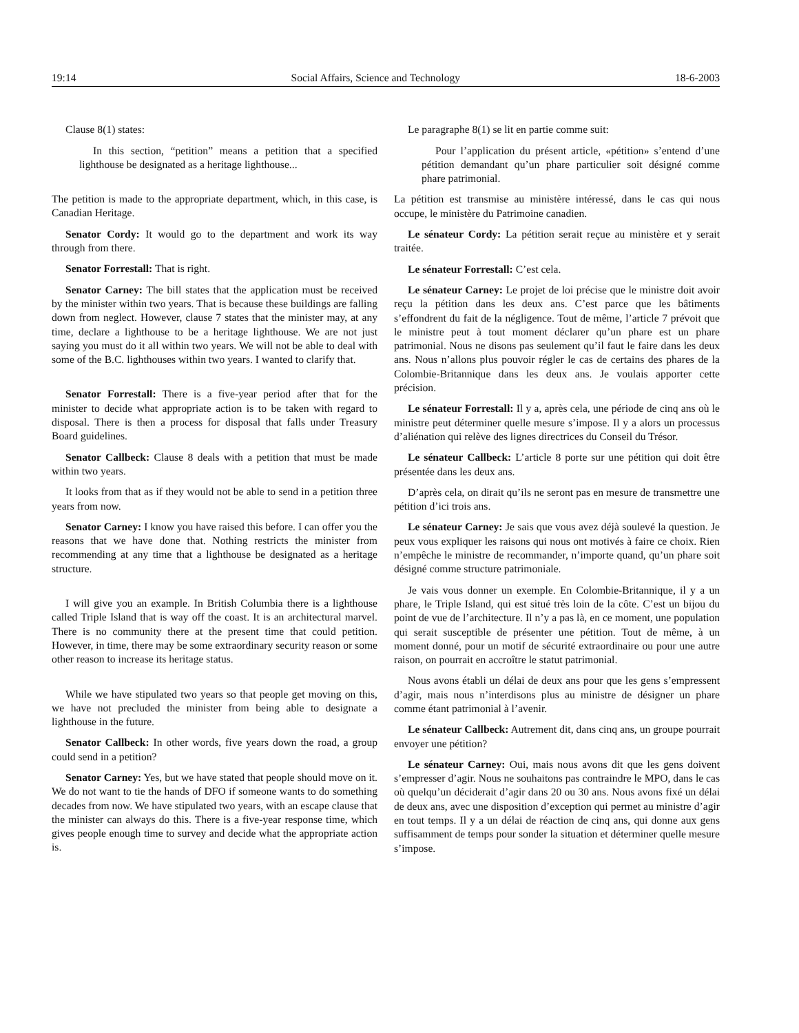19:14 Social Affairs, Science and Technology 18-6-2003
Clause 8(1) states:
In this section, “petition” means a petition that a specified lighthouse be designated as a heritage lighthouse...
The petition is made to the appropriate department, which, in this case, is Canadian Heritage.
Senator Cordy: It would go to the department and work its way through from there.
Senator Forrestall: That is right.
Senator Carney: The bill states that the application must be received by the minister within two years. That is because these buildings are falling down from neglect. However, clause 7 states that the minister may, at any time, declare a lighthouse to be a heritage lighthouse. We are not just saying you must do it all within two years. We will not be able to deal with some of the B.C. lighthouses within two years. I wanted to clarify that.
Senator Forrestall: There is a five-year period after that for the minister to decide what appropriate action is to be taken with regard to disposal. There is then a process for disposal that falls under Treasury Board guidelines.
Senator Callbeck: Clause 8 deals with a petition that must be made within two years.
It looks from that as if they would not be able to send in a petition three years from now.
Senator Carney: I know you have raised this before. I can offer you the reasons that we have done that. Nothing restricts the minister from recommending at any time that a lighthouse be designated as a heritage structure.
I will give you an example. In British Columbia there is a lighthouse called Triple Island that is way off the coast. It is an architectural marvel. There is no community there at the present time that could petition. However, in time, there may be some extraordinary security reason or some other reason to increase its heritage status.
While we have stipulated two years so that people get moving on this, we have not precluded the minister from being able to designate a lighthouse in the future.
Senator Callbeck: In other words, five years down the road, a group could send in a petition?
Senator Carney: Yes, but we have stated that people should move on it. We do not want to tie the hands of DFO if someone wants to do something decades from now. We have stipulated two years, with an escape clause that the minister can always do this. There is a five-year response time, which gives people enough time to survey and decide what the appropriate action is.
Le paragraphe 8(1) se lit en partie comme suit:
Pour l’application du présent article, «pétition» s’entend d’une pétition demandant qu’un phare particulier soit désigné comme phare patrimonial.
La pétition est transmise au ministère intéressé, dans le cas qui nous occupe, le ministère du Patrimoine canadien.
Le sénateur Cordy: La pétition serait reçue au ministère et y serait traitée.
Le sénateur Forrestall: C’est cela.
Le sénateur Carney: Le projet de loi précise que le ministre doit avoir reçu la pétition dans les deux ans. C’est parce que les bâtiments s’effondrent du fait de la négligence. Tout de même, l’article 7 prévoit que le ministre peut à tout moment déclarer qu’un phare est un phare patrimonial. Nous ne disons pas seulement qu’il faut le faire dans les deux ans. Nous n’allons plus pouvoir régler le cas de certains des phares de la Colombie-Britannique dans les deux ans. Je voulais apporter cette précision.
Le sénateur Forrestall: Il y a, après cela, une période de cinq ans où le ministre peut déterminer quelle mesure s’impose. Il y a alors un processus d’aliénation qui relève des lignes directrices du Conseil du Trésor.
Le sénateur Callbeck: L’article 8 porte sur une pétition qui doit être présentée dans les deux ans.
D’après cela, on dirait qu’ils ne seront pas en mesure de transmettre une pétition d’ici trois ans.
Le sénateur Carney: Je sais que vous avez déjà soulevé la question. Je peux vous expliquer les raisons qui nous ont motivés à faire ce choix. Rien n’empêche le ministre de recommander, n’importe quand, qu’un phare soit désigné comme structure patrimoniale.
Je vais vous donner un exemple. En Colombie-Britannique, il y a un phare, le Triple Island, qui est situé très loin de la côte. C’est un bijou du point de vue de l’architecture. Il n’y a pas là, en ce moment, une population qui serait susceptible de présenter une pétition. Tout de même, à un moment donné, pour un motif de sécurité extraordinaire ou pour une autre raison, on pourrait en accroître le statut patrimonial.
Nous avons établi un délai de deux ans pour que les gens s’empressent d’agir, mais nous n’interdisons plus au ministre de désigner un phare comme étant patrimonial à l’avenir.
Le sénateur Callbeck: Autrement dit, dans cinq ans, un groupe pourrait envoyer une pétition?
Le sénateur Carney: Oui, mais nous avons dit que les gens doivent s’empresser d’agir. Nous ne souhaitons pas contraindre le MPO, dans le cas où quelqu’un déciderait d’agir dans 20 ou 30 ans. Nous avons fixé un délai de deux ans, avec une disposition d’exception qui permet au ministre d’agir en tout temps. Il y a un délai de réaction de cinq ans, qui donne aux gens suffisamment de temps pour sonder la situation et déterminer quelle mesure s’impose.